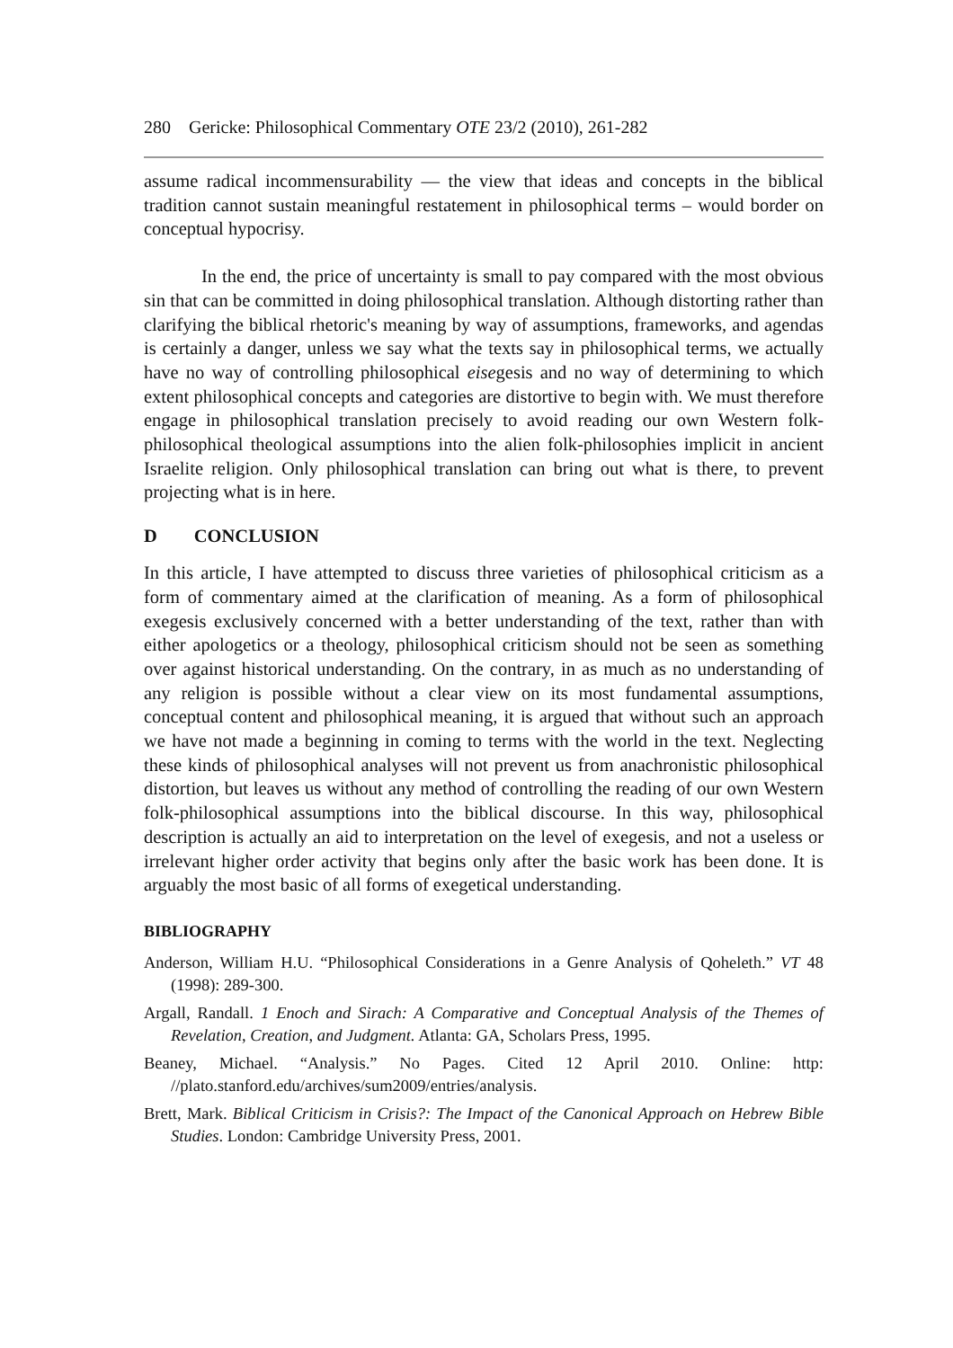280 Gericke: Philosophical Commentary OTE 23/2 (2010), 261-282
assume radical incommensurability — the view that ideas and concepts in the biblical tradition cannot sustain meaningful restatement in philosophical terms – would border on conceptual hypocrisy.
In the end, the price of uncertainty is small to pay compared with the most obvious sin that can be committed in doing philosophical translation. Although distorting rather than clarifying the biblical rhetoric's meaning by way of assumptions, frameworks, and agendas is certainly a danger, unless we say what the texts say in philosophical terms, we actually have no way of controlling philosophical eisegesis and no way of determining to which extent philosophical concepts and categories are distortive to begin with. We must therefore engage in philosophical translation precisely to avoid reading our own Western folk-philosophical theological assumptions into the alien folk-philosophies implicit in ancient Israelite religion. Only philosophical translation can bring out what is there, to prevent projecting what is in here.
D CONCLUSION
In this article, I have attempted to discuss three varieties of philosophical criticism as a form of commentary aimed at the clarification of meaning. As a form of philosophical exegesis exclusively concerned with a better understanding of the text, rather than with either apologetics or a theology, philosophical criticism should not be seen as something over against historical understanding. On the contrary, in as much as no understanding of any religion is possible without a clear view on its most fundamental assumptions, conceptual content and philosophical meaning, it is argued that without such an approach we have not made a beginning in coming to terms with the world in the text. Neglecting these kinds of philosophical analyses will not prevent us from anachronistic philosophical distortion, but leaves us without any method of controlling the reading of our own Western folk-philosophical assumptions into the biblical discourse. In this way, philosophical description is actually an aid to interpretation on the level of exegesis, and not a useless or irrelevant higher order activity that begins only after the basic work has been done. It is arguably the most basic of all forms of exegetical understanding.
BIBLIOGRAPHY
Anderson, William H.U. “Philosophical Considerations in a Genre Analysis of Qoheleth.” VT 48 (1998): 289-300.
Argall, Randall. 1 Enoch and Sirach: A Comparative and Conceptual Analysis of the Themes of Revelation, Creation, and Judgment. Atlanta: GA, Scholars Press, 1995.
Beaney, Michael. “Analysis.” No Pages. Cited 12 April 2010. Online: http: //plato.stanford.edu/archives/sum2009/entries/analysis.
Brett, Mark. Biblical Criticism in Crisis?: The Impact of the Canonical Approach on Hebrew Bible Studies. London: Cambridge University Press, 2001.